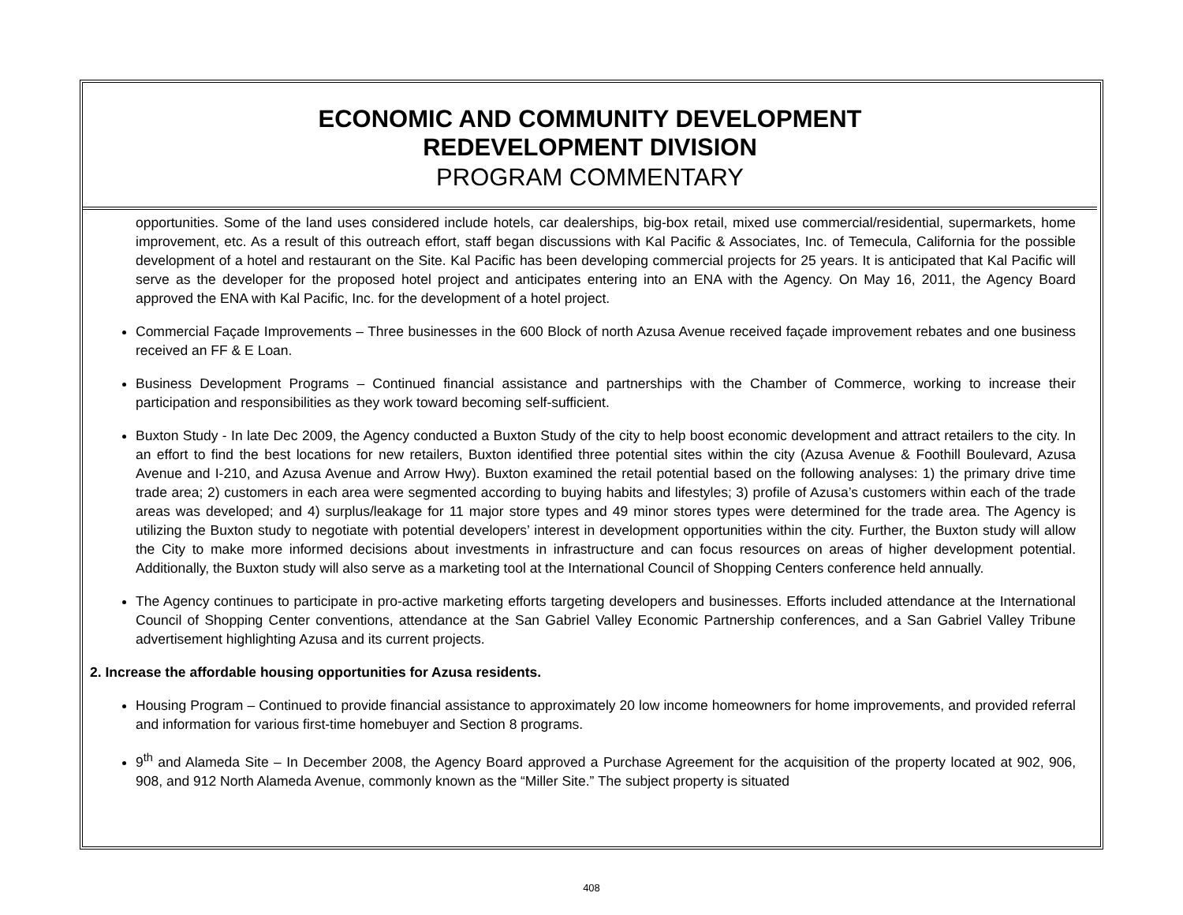ECONOMIC AND COMMUNITY DEVELOPMENT
REDEVELOPMENT DIVISION
PROGRAM COMMENTARY
opportunities. Some of the land uses considered include hotels, car dealerships, big-box retail, mixed use commercial/residential, supermarkets, home improvement, etc. As a result of this outreach effort, staff began discussions with Kal Pacific & Associates, Inc. of Temecula, California for the possible development of a hotel and restaurant on the Site. Kal Pacific has been developing commercial projects for 25 years. It is anticipated that Kal Pacific will serve as the developer for the proposed hotel project and anticipates entering into an ENA with the Agency. On May 16, 2011, the Agency Board approved the ENA with Kal Pacific, Inc. for the development of a hotel project.
Commercial Façade Improvements – Three businesses in the 600 Block of north Azusa Avenue received façade improvement rebates and one business received an FF & E Loan.
Business Development Programs – Continued financial assistance and partnerships with the Chamber of Commerce, working to increase their participation and responsibilities as they work toward becoming self-sufficient.
Buxton Study - In late Dec 2009, the Agency conducted a Buxton Study of the city to help boost economic development and attract retailers to the city. In an effort to find the best locations for new retailers, Buxton identified three potential sites within the city (Azusa Avenue & Foothill Boulevard, Azusa Avenue and I-210, and Azusa Avenue and Arrow Hwy). Buxton examined the retail potential based on the following analyses: 1) the primary drive time trade area; 2) customers in each area were segmented according to buying habits and lifestyles; 3) profile of Azusa’s customers within each of the trade areas was developed; and 4) surplus/leakage for 11 major store types and 49 minor stores types were determined for the trade area. The Agency is utilizing the Buxton study to negotiate with potential developers’ interest in development opportunities within the city. Further, the Buxton study will allow the City to make more informed decisions about investments in infrastructure and can focus resources on areas of higher development potential. Additionally, the Buxton study will also serve as a marketing tool at the International Council of Shopping Centers conference held annually.
The Agency continues to participate in pro-active marketing efforts targeting developers and businesses. Efforts included attendance at the International Council of Shopping Center conventions, attendance at the San Gabriel Valley Economic Partnership conferences, and a San Gabriel Valley Tribune advertisement highlighting Azusa and its current projects.
2. Increase the affordable housing opportunities for Azusa residents.
Housing Program – Continued to provide financial assistance to approximately 20 low income homeowners for home improvements, and provided referral and information for various first-time homebuyer and Section 8 programs.
9<sup>th</sup> and Alameda Site – In December 2008, the Agency Board approved a Purchase Agreement for the acquisition of the property located at 902, 906, 908, and 912 North Alameda Avenue, commonly known as the “Miller Site.” The subject property is situated
408